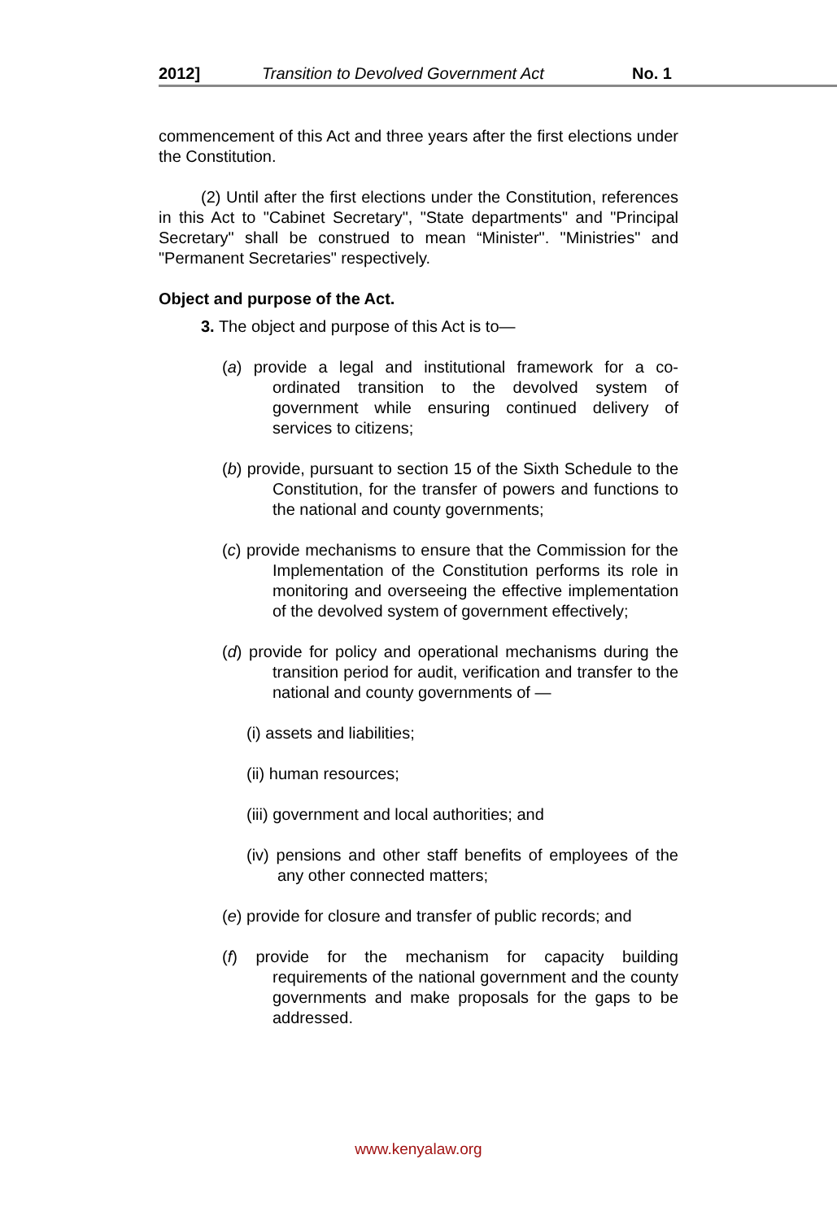2012] Transition to Devolved Government Act No. 1
commencement of this Act and three years after the first elections under the Constitution.
(2) Until after the first elections under the Constitution, references in this Act to "Cabinet Secretary", "State departments" and "Principal Secretary" shall be construed to mean “Minister". "Ministries" and "Permanent Secretaries" respectively.
Object and purpose of the Act.
3. The object and purpose of this Act is to—
(a) provide a legal and institutional framework for a co-ordinated transition to the devolved system of government while ensuring continued delivery of services to citizens;
(b) provide, pursuant to section 15 of the Sixth Schedule to the Constitution, for the transfer of powers and functions to the national and county governments;
(c) provide mechanisms to ensure that the Commission for the Implementation of the Constitution performs its role in monitoring and overseeing the effective implementation of the devolved system of government effectively;
(d) provide for policy and operational mechanisms during the transition period for audit, verification and transfer to the national and county governments of —
(i) assets and liabilities;
(ii) human resources;
(iii) government and local authorities; and
(iv) pensions and other staff benefits of employees of the any other connected matters;
(e) provide for closure and transfer of public records; and
(f) provide for the mechanism for capacity building requirements of the national government and the county governments and make proposals for the gaps to be addressed.
www.kenyalaw.org